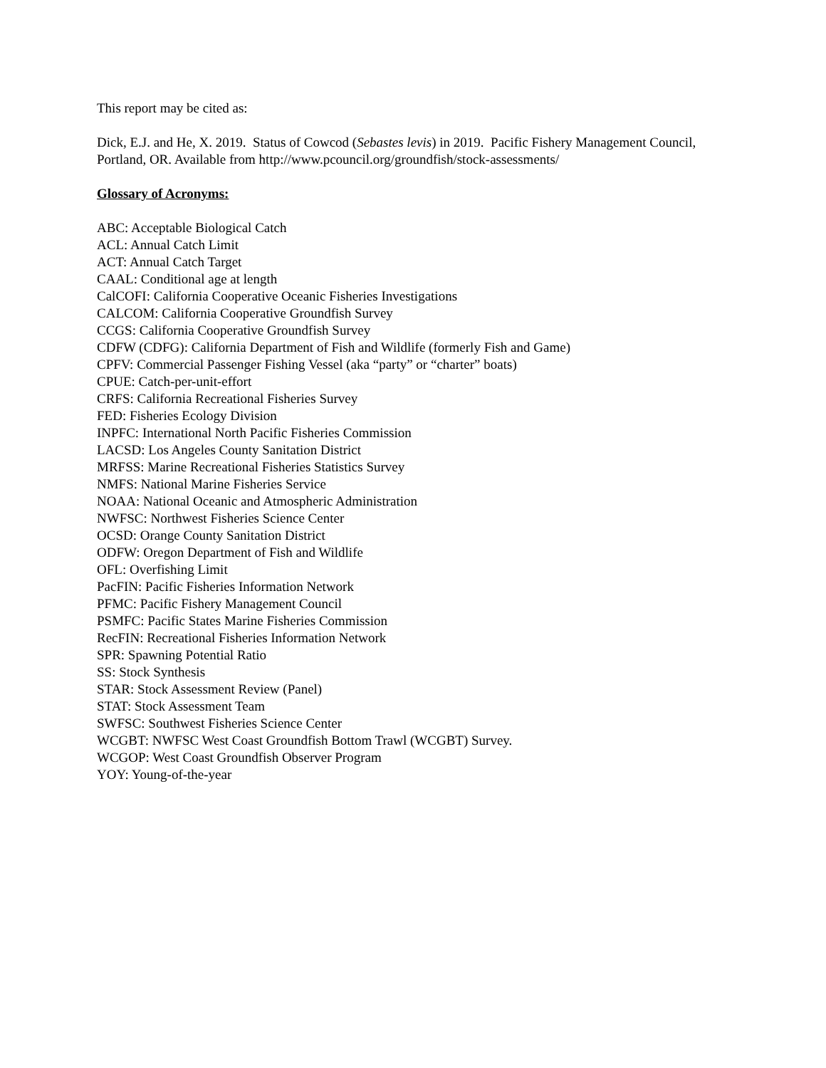This report may be cited as:
Dick, E.J. and He, X. 2019. Status of Cowcod (Sebastes levis) in 2019. Pacific Fishery Management Council, Portland, OR. Available from http://www.pcouncil.org/groundfish/stock-assessments/
Glossary of Acronyms:
ABC: Acceptable Biological Catch
ACL: Annual Catch Limit
ACT: Annual Catch Target
CAAL: Conditional age at length
CalCOFI: California Cooperative Oceanic Fisheries Investigations
CALCOM: California Cooperative Groundfish Survey
CCGS: California Cooperative Groundfish Survey
CDFW (CDFG): California Department of Fish and Wildlife (formerly Fish and Game)
CPFV: Commercial Passenger Fishing Vessel (aka “party” or “charter” boats)
CPUE: Catch-per-unit-effort
CRFS: California Recreational Fisheries Survey
FED: Fisheries Ecology Division
INPFC: International North Pacific Fisheries Commission
LACSD: Los Angeles County Sanitation District
MRFSS: Marine Recreational Fisheries Statistics Survey
NMFS: National Marine Fisheries Service
NOAA: National Oceanic and Atmospheric Administration
NWFSC: Northwest Fisheries Science Center
OCSD: Orange County Sanitation District
ODFW: Oregon Department of Fish and Wildlife
OFL: Overfishing Limit
PacFIN: Pacific Fisheries Information Network
PFMC: Pacific Fishery Management Council
PSMFC: Pacific States Marine Fisheries Commission
RecFIN: Recreational Fisheries Information Network
SPR: Spawning Potential Ratio
SS: Stock Synthesis
STAR: Stock Assessment Review (Panel)
STAT: Stock Assessment Team
SWFSC: Southwest Fisheries Science Center
WCGBT: NWFSC West Coast Groundfish Bottom Trawl (WCGBT) Survey.
WCGOP: West Coast Groundfish Observer Program
YOY: Young-of-the-year